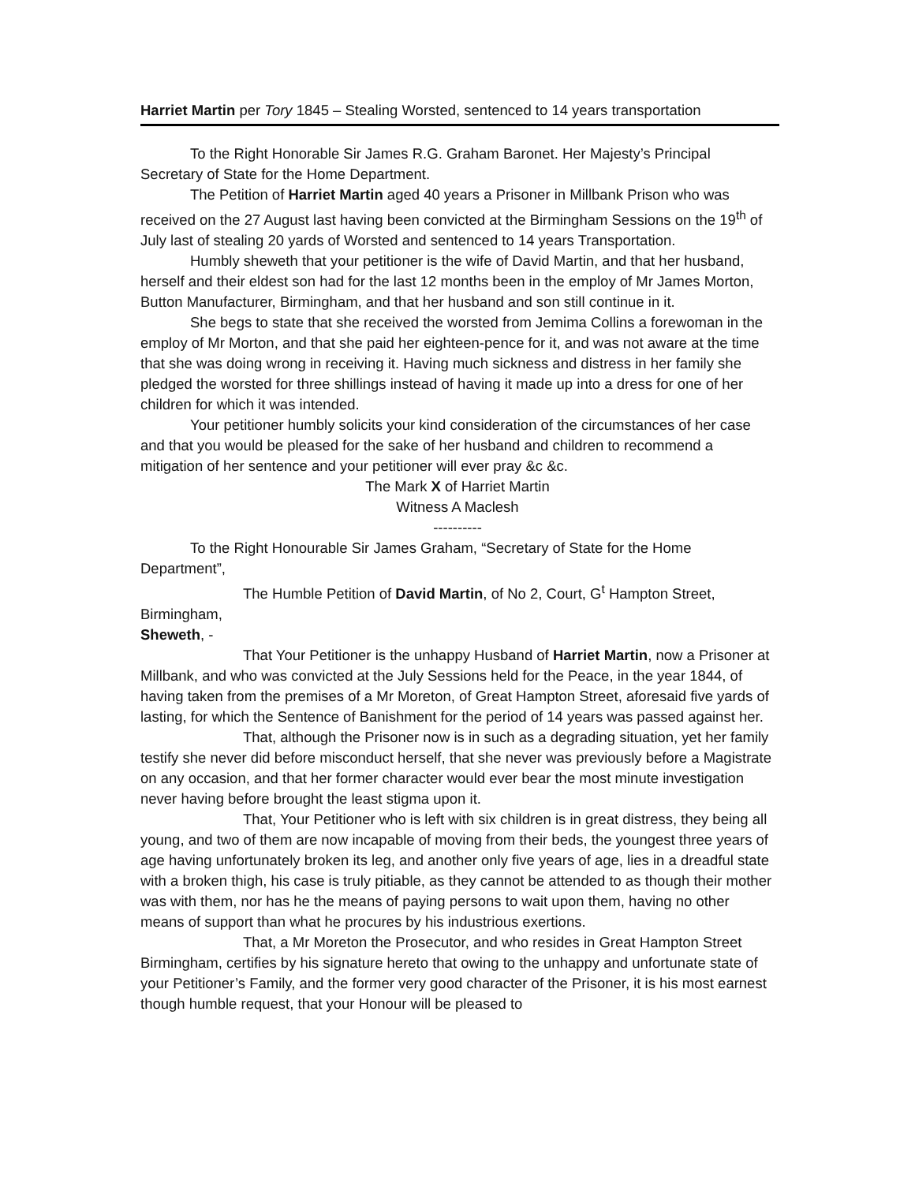Harriet Martin per Tory 1845 – Stealing Worsted, sentenced to 14 years transportation
To the Right Honorable Sir James R.G. Graham Baronet. Her Majesty’s Principal Secretary of State for the Home Department.
The Petition of Harriet Martin aged 40 years a Prisoner in Millbank Prison who was received on the 27 August last having been convicted at the Birmingham Sessions on the 19<sup>th</sup> of July last of stealing 20 yards of Worsted and sentenced to 14 years Transportation.
Humbly sheweth that your petitioner is the wife of David Martin, and that her husband, herself and their eldest son had for the last 12 months been in the employ of Mr James Morton, Button Manufacturer, Birmingham, and that her husband and son still continue in it.
She begs to state that she received the worsted from Jemima Collins a forewoman in the employ of Mr Morton, and that she paid her eighteen-pence for it, and was not aware at the time that she was doing wrong in receiving it. Having much sickness and distress in her family she pledged the worsted for three shillings instead of having it made up into a dress for one of her children for which it was intended.
Your petitioner humbly solicits your kind consideration of the circumstances of her case and that you would be pleased for the sake of her husband and children to recommend a mitigation of her sentence and your petitioner will ever pray &c &c.
The Mark X of Harriet Martin
Witness A Maclesh
----------
To the Right Honourable Sir James Graham, “Secretary of State for the Home Department”,
The Humble Petition of David Martin, of No 2, Court, G<sup>t</sup> Hampton Street, Birmingham,
Sheweth, -
That Your Petitioner is the unhappy Husband of Harriet Martin, now a Prisoner at Millbank, and who was convicted at the July Sessions held for the Peace, in the year 1844, of having taken from the premises of a Mr Moreton, of Great Hampton Street, aforesaid five yards of lasting, for which the Sentence of Banishment for the period of 14 years was passed against her.
That, although the Prisoner now is in such as a degrading situation, yet her family testify she never did before misconduct herself, that she never was previously before a Magistrate on any occasion, and that her former character would ever bear the most minute investigation never having before brought the least stigma upon it.
That, Your Petitioner who is left with six children is in great distress, they being all young, and two of them are now incapable of moving from their beds, the youngest three years of age having unfortunately broken its leg, and another only five years of age, lies in a dreadful state with a broken thigh, his case is truly pitiable, as they cannot be attended to as though their mother was with them, nor has he the means of paying persons to wait upon them, having no other means of support than what he procures by his industrious exertions.
That, a Mr Moreton the Prosecutor, and who resides in Great Hampton Street Birmingham, certifies by his signature hereto that owing to the unhappy and unfortunate state of your Petitioner’s Family, and the former very good character of the Prisoner, it is his most earnest though humble request, that your Honour will be pleased to